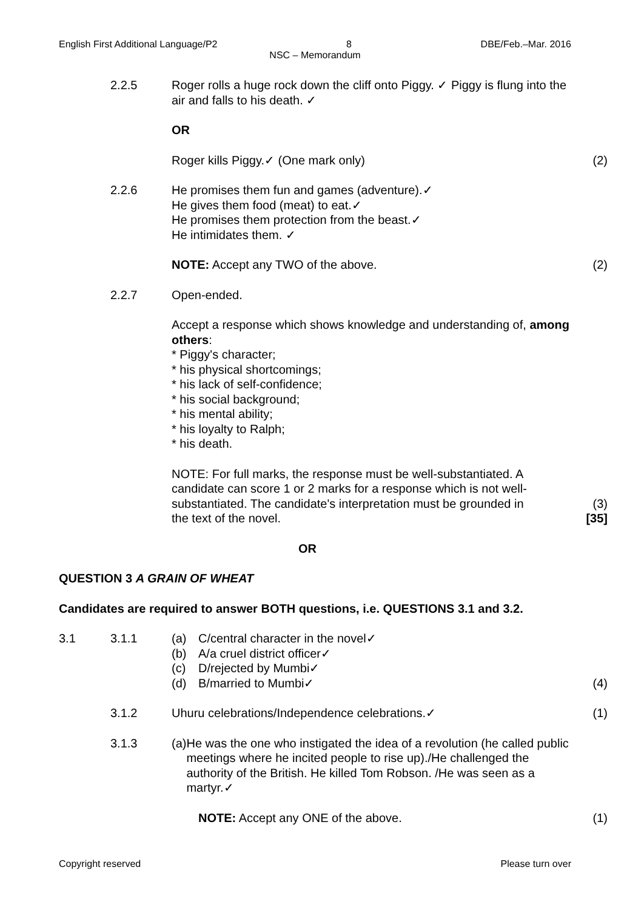English First Additional Language/P2 8 DBE/Feb.–Mar. 2016
NSC – Memorandum
2.2.5 Roger rolls a huge rock down the cliff onto Piggy. ✓ Piggy is flung into the air and falls to his death. ✓
OR
Roger kills Piggy.✓ (One mark only)
(2)
2.2.6 He promises them fun and games (adventure).✓
He gives them food (meat) to eat.✓
He promises them protection from the beast.✓
He intimidates them. ✓
NOTE: Accept any TWO of the above.
(2)
2.2.7 Open-ended.
Accept a response which shows knowledge and understanding of, among others:
* Piggy's character;
* his physical shortcomings;
* his lack of self-confidence;
* his social background;
* his mental ability;
* his loyalty to Ralph;
* his death.
NOTE: For full marks, the response must be well-substantiated. A candidate can score 1 or 2 marks for a response which is not well-substantiated. The candidate's interpretation must be grounded in the text of the novel.
(3)
[35]
OR
QUESTION 3 A GRAIN OF WHEAT
Candidates are required to answer BOTH questions, i.e. QUESTIONS 3.1 and 3.2.
3.1 3.1.1 (a) C/central character in the novel✓
(b) A/a cruel district officer✓
(c) D/rejected by Mumbi✓
(d) B/married to Mumbi✓
(4)
3.1.2 Uhuru celebrations/Independence celebrations.✓
(1)
3.1.3 (a) He was the one who instigated the idea of a revolution (he called public meetings where he incited people to rise up)./He challenged the authority of the British. He killed Tom Robson. /He was seen as a martyr.✓
NOTE: Accept any ONE of the above.
(1)
Copyright reserved Please turn over